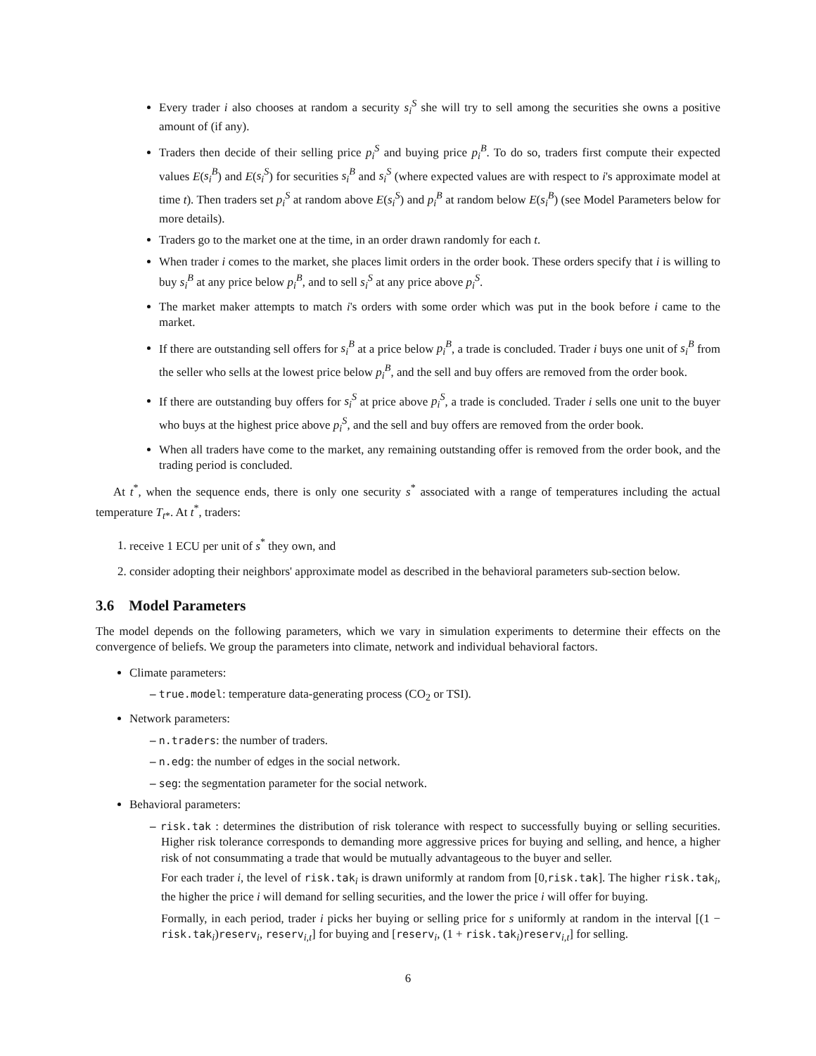Every trader i also chooses at random a security s<sub>i</sub><sup>S</sup> she will try to sell among the securities she owns a positive amount of (if any).
Traders then decide of their selling price p<sub>i</sub><sup>S</sup> and buying price p<sub>i</sub><sup>B</sup>. To do so, traders first compute their expected values E(s<sub>i</sub><sup>B</sup>) and E(s<sub>i</sub><sup>S</sup>) for securities s<sub>i</sub><sup>B</sup> and s<sub>i</sub><sup>S</sup> (where expected values are with respect to i's approximate model at time t). Then traders set p<sub>i</sub><sup>S</sup> at random above E(s<sub>i</sub><sup>S</sup>) and p<sub>i</sub><sup>B</sup> at random below E(s<sub>i</sub><sup>B</sup>) (see Model Parameters below for more details).
Traders go to the market one at the time, in an order drawn randomly for each t.
When trader i comes to the market, she places limit orders in the order book. These orders specify that i is willing to buy s<sub>i</sub><sup>B</sup> at any price below p<sub>i</sub><sup>B</sup>, and to sell s<sub>i</sub><sup>S</sup> at any price above p<sub>i</sub><sup>S</sup>.
The market maker attempts to match i's orders with some order which was put in the book before i came to the market.
If there are outstanding sell offers for s<sub>i</sub><sup>B</sup> at a price below p<sub>i</sub><sup>B</sup>, a trade is concluded. Trader i buys one unit of s<sub>i</sub><sup>B</sup> from the seller who sells at the lowest price below p<sub>i</sub><sup>B</sup>, and the sell and buy offers are removed from the order book.
If there are outstanding buy offers for s<sub>i</sub><sup>S</sup> at price above p<sub>i</sub><sup>S</sup>, a trade is concluded. Trader i sells one unit to the buyer who buys at the highest price above p<sub>i</sub><sup>S</sup>, and the sell and buy offers are removed from the order book.
When all traders have come to the market, any remaining outstanding offer is removed from the order book, and the trading period is concluded.
At t<sup>*</sup>, when the sequence ends, there is only one security s<sup>*</sup> associated with a range of temperatures including the actual temperature T<sub>t*</sub>. At t<sup>*</sup>, traders:
1. receive 1 ECU per unit of s<sup>*</sup> they own, and
2. consider adopting their neighbors' approximate model as described in the behavioral parameters sub-section below.
3.6 Model Parameters
The model depends on the following parameters, which we vary in simulation experiments to determine their effects on the convergence of beliefs. We group the parameters into climate, network and individual behavioral factors.
Climate parameters:
– true.model: temperature data-generating process (CO<sub>2</sub> or TSI).
Network parameters:
– n.traders: the number of traders.
– n.edg: the number of edges in the social network.
– seg: the segmentation parameter for the social network.
Behavioral parameters:
– risk.tak : determines the distribution of risk tolerance with respect to successfully buying or selling securities. Higher risk tolerance corresponds to demanding more aggressive prices for buying and selling, and hence, a higher risk of not consummating a trade that would be mutually advantageous to the buyer and seller.
For each trader i, the level of risk.tak<sub>i</sub> is drawn uniformly at random from [0,risk.tak]. The higher risk.tak<sub>i</sub>, the higher the price i will demand for selling securities, and the lower the price i will offer for buying.
Formally, in each period, trader i picks her buying or selling price for s uniformly at random in the interval [(1 − risk.tak<sub>i</sub>)reserv<sub>i</sub>, reserv<sub>i,t</sub>] for buying and [reserv<sub>i</sub>, (1 + risk.tak<sub>i</sub>)reserv<sub>i,t</sub>] for selling.
6